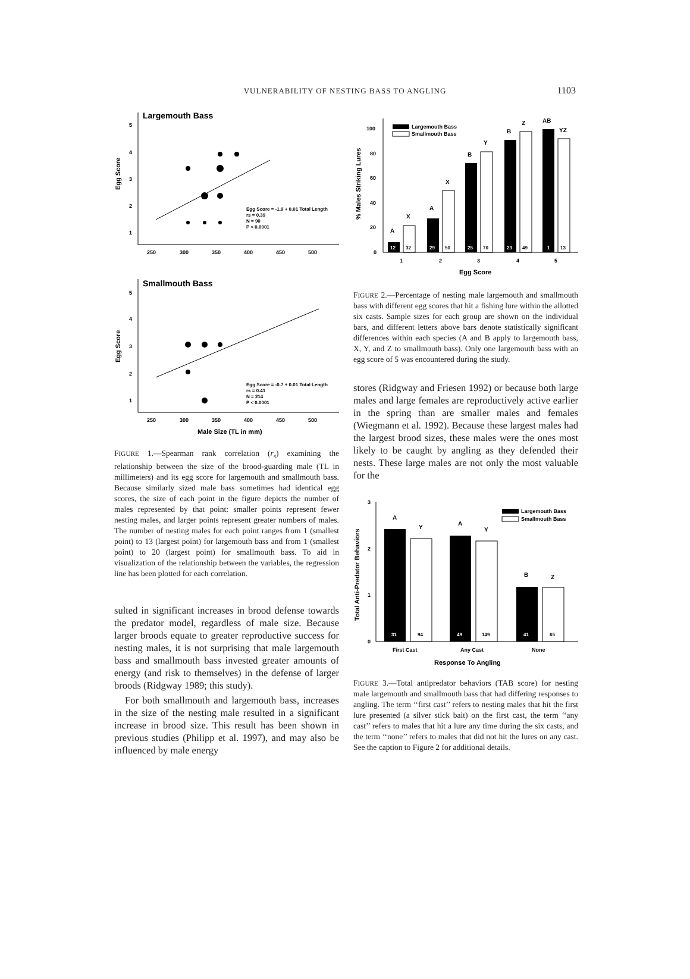VULNERABILITY OF NESTING BASS TO ANGLING 1103
Largemouth Bass
Egg Score
5
4
3
2
1
Egg Score = -1.9 + 0.01 Total Length
rs = 0.39
N = 90
P < 0.0001
250
300
350
400
450
500
Smallmouth Bass
Egg Score
5
4
3
2
1
Egg Score = -0.7 + 0.01 Total Length
rs = 0.41
N = 214
P < 0.0001
250
300
350
400
450
500
Male Size (TL in mm)
FIGURE 1.—Spearman rank correlation (r<sub>s</sub>) examining the relationship between the size of the brood-guarding male (TL in millimeters) and its egg score for largemouth and smallmouth bass. Because similarly sized male bass sometimes had identical egg scores, the size of each point in the figure depicts the number of males represented by that point: smaller points represent fewer nesting males, and larger points represent greater numbers of males. The number of nesting males for each point ranges from 1 (smallest point) to 13 (largest point) for largemouth bass and from 1 (smallest point) to 20 (largest point) for smallmouth bass. To aid in visualization of the relationship between the variables, the regression line has been plotted for each correlation.
sulted in significant increases in brood defense towards the predator model, regardless of male size. Because larger broods equate to greater reproductive success for nesting males, it is not surprising that male largemouth bass and smallmouth bass invested greater amounts of energy (and risk to themselves) in the defense of larger broods (Ridgway 1989; this study).
For both smallmouth and largemouth bass, increases in the size of the nesting male resulted in a significant increase in brood size. This result has been shown in previous studies (Philipp et al. 1997), and may also be influenced by male energy
% Males Striking Lures
100
80
60
40
20
0
Largemouth Bass
Smallmouth Bass
A
X
A
X
B
Y
B
Z
AB
YZ
12
32
29
50
25
70
23
49
1
13
1
2
3
4
5
Egg Score
FIGURE 2.—Percentage of nesting male largemouth and smallmouth bass with different egg scores that hit a fishing lure within the allotted six casts. Sample sizes for each group are shown on the individual bars, and different letters above bars denote statistically significant differences within each species (A and B apply to largemouth bass, X, Y, and Z to smallmouth bass). Only one largemouth bass with an egg score of 5 was encountered during the study.
stores (Ridgway and Friesen 1992) or because both large males and large females are reproductively active earlier in the spring than are smaller males and females (Wiegmann et al. 1992). Because these largest males had the largest brood sizes, these males were the ones most likely to be caught by angling as they defended their nests. These large males are not only the most valuable for the
Total Anti-Predator Behaviors
3
2
1
0
Largemouth Bass
Smallmouth Bass
A
Y
A
Y
B
Z
31
94
49
149
41
65
First Cast
Any Cast
None
Response To Angling
FIGURE 3.—Total antipredator behaviors (TAB score) for nesting male largemouth and smallmouth bass that had differing responses to angling. The term ‘‘first cast’’ refers to nesting males that hit the first lure presented (a silver stick bait) on the first cast, the term ‘‘any cast’’ refers to males that hit a lure any time during the six casts, and the term ‘‘none’’ refers to males that did not hit the lures on any cast. See the caption to Figure 2 for additional details.